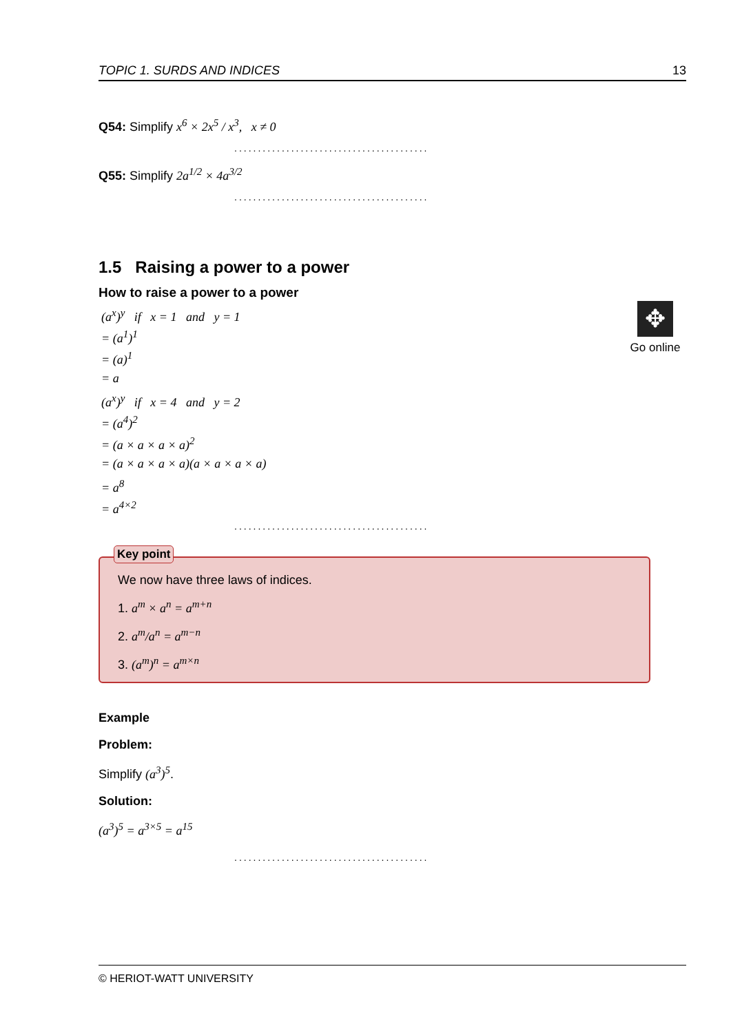TOPIC 1. SURDS AND INDICES 13
Q54: Simplify x<sup>6</sup> × 2x<sup>5</sup> / x<sup>3</sup>, x ≠ 0
.........................................
Q55: Simplify 2a<sup>1/2</sup> × 4a<sup>3/2</sup>
.........................................
1.5 Raising a power to a power
How to raise a power to a power
(a<sup>x</sup>)<sup>y</sup> if x = 1 and y = 1
= (a<sup>1</sup>)<sup>1</sup>
= (a)<sup>1</sup>
= a
(a<sup>x</sup>)<sup>y</sup> if x = 4 and y = 2
= (a<sup>4</sup>)<sup>2</sup>
= (a × a × a × a)<sup>2</sup>
= (a × a × a × a)(a × a × a × a)
= a<sup>8</sup>
= a<sup>4×2</sup>
.........................................
✥
Go online
Key point
We now have three laws of indices.
1. a<sup>m</sup> × a<sup>n</sup> = a<sup>m+n</sup>
2. a<sup>m</sup>/a<sup>n</sup> = a<sup>m−n</sup>
3. (a<sup>m</sup>)<sup>n</sup> = a<sup>m×n</sup>
Example
Problem:
Simplify (a<sup>3</sup>)<sup>5</sup>.
Solution:
(a<sup>3</sup>)<sup>5</sup> = a<sup>3×5</sup> = a<sup>15</sup>
.........................................
© HERIOT-WATT UNIVERSITY